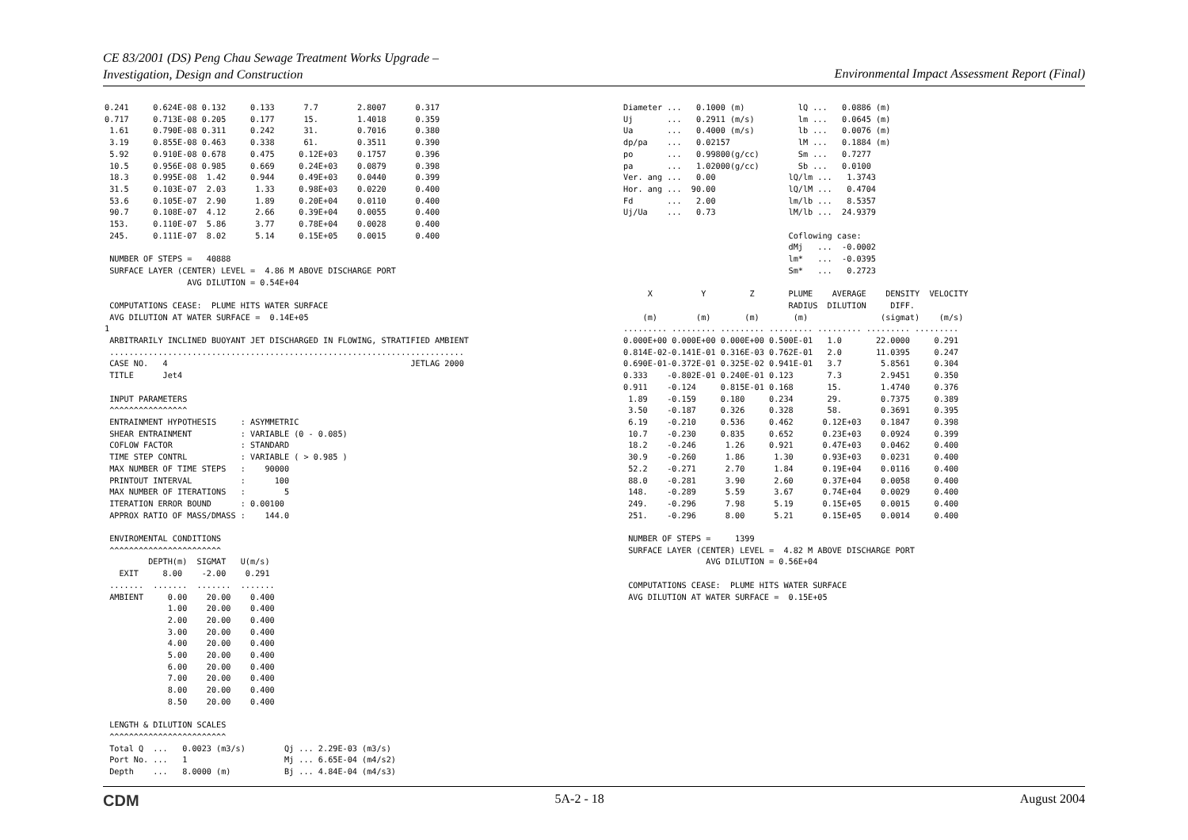CE 83/2001 (DS) Peng Chau Sewage Treatment Works Upgrade –
Investigation, Design and Construction
Environmental Impact Assessment Report (Final)
0.241     0.624E-08 0.132     0.133      7.7        2.8007      0.317
0.717     0.713E-08 0.205     0.177      15.        1.4018      0.359
 1.61     0.790E-08 0.311     0.242      31.        0.7016      0.380
 3.19     0.855E-08 0.463     0.338      61.        0.3511      0.390
 5.92     0.910E-08 0.678     0.475     0.12E+03    0.1757      0.396
 10.5     0.956E-08 0.985     0.669     0.24E+03    0.0879      0.398
 18.3     0.995E-08  1.42     0.944     0.49E+03    0.0440      0.399
 31.5     0.103E-07  2.03      1.33     0.98E+03    0.0220      0.400
 53.6     0.105E-07  2.90      1.89     0.20E+04    0.0110      0.400
 90.7     0.108E-07  4.12      2.66     0.39E+04    0.0055      0.400
 153.     0.110E-07  5.86      3.77     0.78E+04    0.0028      0.400
 245.     0.111E-07  8.02      5.14     0.15E+05    0.0015      0.400

 NUMBER OF STEPS =   40888
 SURFACE LAYER (CENTER) LEVEL =  4.86 M ABOVE DISCHARGE PORT
                 AVG DILUTION = 0.54E+04

 COMPUTATIONS CEASE:  PLUME HITS WATER SURFACE
 AVG DILUTION AT WATER SURFACE =  0.14E+05
1
 ARBITRARILY INCLINED BUOYANT JET DISCHARGED IN FLOWING, STRATIFIED AMBIENT
 .........................................................................
 CASE NO.   4                                                  JETLAG 2000
 TITLE      Jet4

 INPUT PARAMETERS
 ^^^^^^^^^^^^^^^^
 ENTRAINMENT HYPOTHESIS     : ASYMMETRIC
 SHEAR ENTRAINMENT          : VARIABLE (0 - 0.085)
 COFLOW FACTOR              : STANDARD
 TIME STEP CONTRL           : VARIABLE ( > 0.985 )
 MAX NUMBER OF TIME STEPS   :    90000
 PRINTOUT INTERVAL          :      100
 MAX NUMBER OF ITERATIONS   :        5
 ITERATION ERROR BOUND      : 0.00100
 APPROX RATIO OF MASS/DMASS :    144.0

 ENVIROMENTAL CONDITIONS
 ^^^^^^^^^^^^^^^^^^^^^^^
         DEPTH(m)  SIGMAT   U(m/s)
   EXIT     8.00    -2.00    0.291
 .......  .......  .......  .......
 AMBIENT     0.00    20.00    0.400
             1.00    20.00    0.400
             2.00    20.00    0.400
             3.00    20.00    0.400
             4.00    20.00    0.400
             5.00    20.00    0.400
             6.00    20.00    0.400
             7.00    20.00    0.400
             8.00    20.00    0.400
             8.50    20.00    0.400

 LENGTH & DILUTION SCALES
 ^^^^^^^^^^^^^^^^^^^^^^^^
 Total Q  ...   0.0023 (m3/s)        Qj ... 2.29E-03 (m3/s)
 Port No. ...   1                    Mj ... 6.65E-04 (m4/s2)
 Depth    ...   8.0000 (m)           Bj ... 4.84E-04 (m4/s3)
Diameter ...   0.1000 (m)           lQ ...   0.0886 (m)
Uj       ...   0.2911 (m/s)         lm ...   0.0645 (m)
Ua       ...   0.4000 (m/s)         lb ...   0.0076 (m)
dp/pa    ...   0.02157              lM ...   0.1884 (m)
po       ...   0.99800(g/cc)        Sm ...   0.7277
pa       ...   1.02000(g/cc)        Sb ...   0.0100
Ver. ang ...   0.00               lQ/lm ...   1.3743
Hor. ang ...  90.00               lQ/lM ...   0.4704
Fd       ...   2.00               lm/lb ...   8.5357
Uj/Ua    ...   0.73               lM/lb ...  24.9379

                                  Coflowing case:
                                  dMj   ...  -0.0002
                                  lm*   ...  -0.0395
                                  Sm*   ...   0.2723

     X          Y         Z       PLUME    AVERAGE    DENSITY  VELOCITY
                                  RADIUS  DILUTION     DIFF.
    (m)        (m)       (m)       (m)               (sigmat)    (m/s)
......... ......... ......... ......... ......... ......... .........
0.000E+00 0.000E+00 0.000E+00 0.500E-01   1.0       22.0000     0.291
0.814E-02-0.141E-01 0.316E-03 0.762E-01   2.0       11.0395     0.247
0.690E-01-0.372E-01 0.325E-02 0.941E-01   3.7        5.8561     0.304
0.333    -0.802E-01 0.240E-01 0.123       7.3        2.9451     0.350
0.911    -0.124     0.815E-01 0.168       15.        1.4740     0.376
 1.89    -0.159     0.180     0.234       29.        0.7375     0.389
 3.50    -0.187     0.326     0.328       58.        0.3691     0.395
 6.19    -0.210     0.536     0.462      0.12E+03    0.1847     0.398
 10.7    -0.230     0.835     0.652      0.23E+03    0.0924     0.399
 18.2    -0.246      1.26     0.921      0.47E+03    0.0462     0.400
 30.9    -0.260      1.86      1.30      0.93E+03    0.0231     0.400
 52.2    -0.271      2.70      1.84      0.19E+04    0.0116     0.400
 88.0    -0.281      3.90      2.60      0.37E+04    0.0058     0.400
 148.    -0.289      5.59      3.67      0.74E+04    0.0029     0.400
 249.    -0.296      7.98      5.19      0.15E+05    0.0015     0.400
 251.    -0.296      8.00      5.21      0.15E+05    0.0014     0.400

 NUMBER OF STEPS =     1399
 SURFACE LAYER (CENTER) LEVEL =  4.82 M ABOVE DISCHARGE PORT
                 AVG DILUTION = 0.56E+04

 COMPUTATIONS CEASE:  PLUME HITS WATER SURFACE
 AVG DILUTION AT WATER SURFACE =  0.15E+05
CDM 5A-2 - 18 August 2004